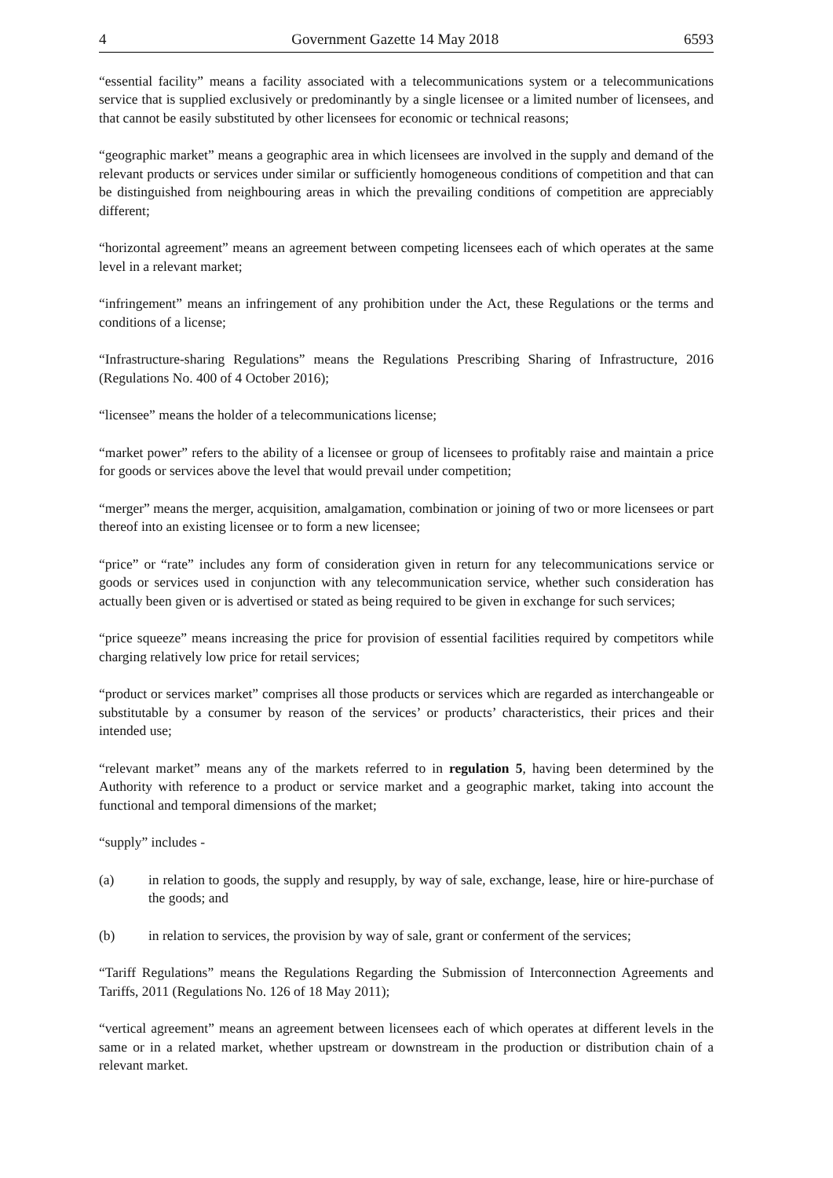4 Government Gazette 14 May 2018 6593
“essential facility” means a facility associated with a telecommunications system or a telecommunications service that is supplied exclusively or predominantly by a single licensee or a limited number of licensees, and that cannot be easily substituted by other licensees for economic or technical reasons;
“geographic market” means a geographic area in which licensees are involved in the supply and demand of the relevant products or services under similar or sufficiently homogeneous conditions of competition and that can be distinguished from neighbouring areas in which the prevailing conditions of competition are appreciably different;
“horizontal agreement” means an agreement between competing licensees each of which operates at the same level in a relevant market;
“infringement” means an infringement of any prohibition under the Act, these Regulations or the terms and conditions of a license;
“Infrastructure-sharing Regulations” means the Regulations Prescribing Sharing of Infrastructure, 2016 (Regulations No. 400 of 4 October 2016);
“licensee” means the holder of a telecommunications license;
“market power” refers to the ability of a licensee or group of licensees to profitably raise and maintain a price for goods or services above the level that would prevail under competition;
“merger” means the merger, acquisition, amalgamation, combination or joining of two or more licensees or part thereof into an existing licensee or to form a new licensee;
“price” or “rate” includes any form of consideration given in return for any telecommunications service or goods or services used in conjunction with any telecommunication service, whether such consideration has actually been given or is advertised or stated as being required to be given in exchange for such services;
“price squeeze” means increasing the price for provision of essential facilities required by competitors while charging relatively low price for retail services;
“product or services market” comprises all those products or services which are regarded as interchangeable or substitutable by a consumer by reason of the services’ or products’ characteristics, their prices and their intended use;
“relevant market” means any of the markets referred to in regulation 5, having been determined by the Authority with reference to a product or service market and a geographic market, taking into account the functional and temporal dimensions of the market;
“supply” includes -
(a) in relation to goods, the supply and resupply, by way of sale, exchange, lease, hire or hire-purchase of the goods; and
(b) in relation to services, the provision by way of sale, grant or conferment of the services;
“Tariff Regulations” means the Regulations Regarding the Submission of Interconnection Agreements and Tariffs, 2011 (Regulations No. 126 of 18 May 2011);
“vertical agreement” means an agreement between licensees each of which operates at different levels in the same or in a related market, whether upstream or downstream in the production or distribution chain of a relevant market.